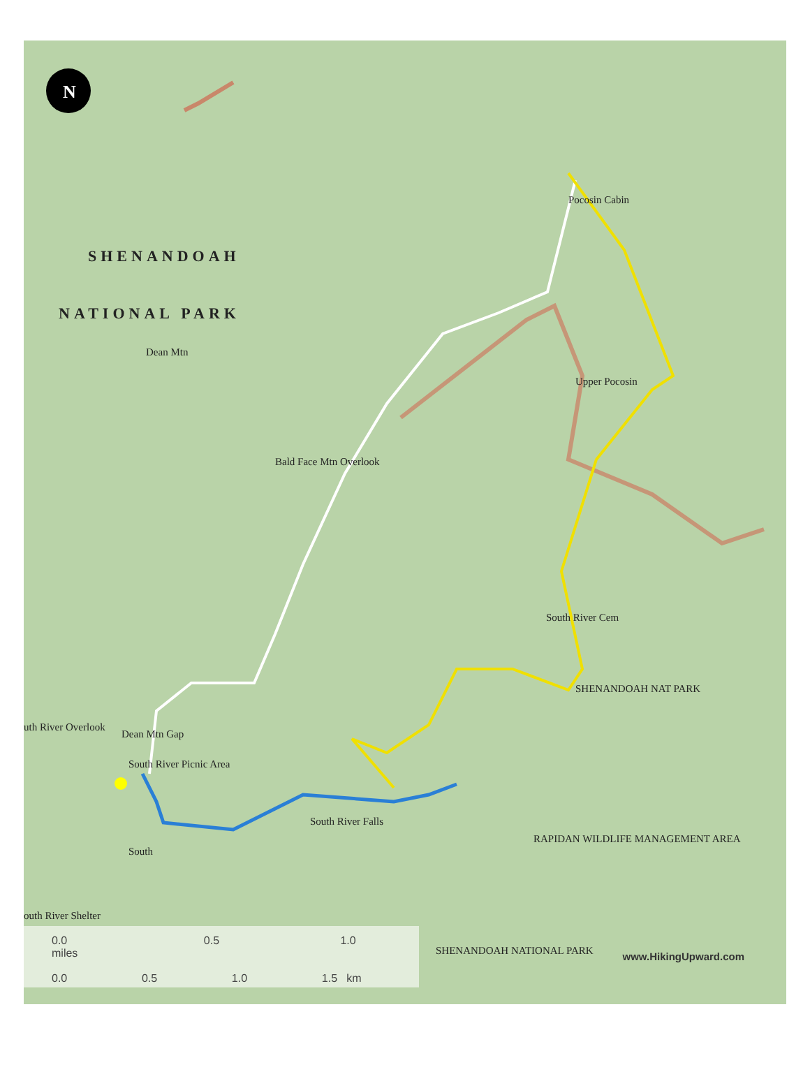N
SHENANDOAH
NATIONAL PARK
Dean Mtn
Pocosin Cabin
Upper Pocosin
Bald Face Mtn Overlook
South River Cem
SHENANDOAH NAT PARK
uth River Overlook
Dean Mtn Gap
South River Picnic Area
South River Falls
RAPIDAN WILDLIFE MANAGEMENT AREA
SHENANDOAH NATIONAL PARK
South
outh River Shelter
0.0 0.5 1.0 miles
0.0 0.5 1.0 1.5 km
www.HikingUpward.com